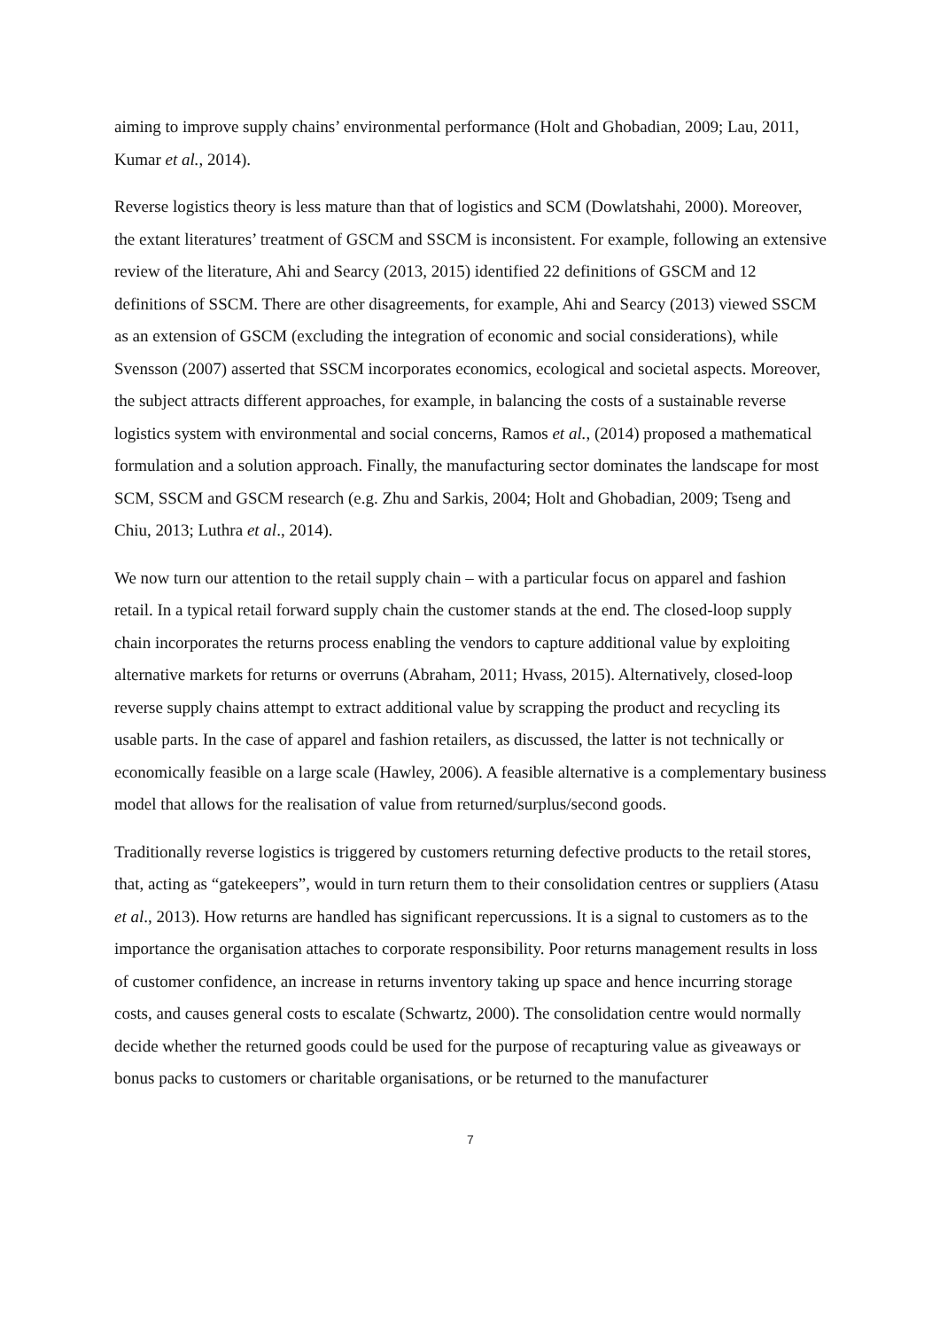aiming to improve supply chains’ environmental performance (Holt and Ghobadian, 2009; Lau, 2011, Kumar et al., 2014).
Reverse logistics theory is less mature than that of logistics and SCM (Dowlatshahi, 2000). Moreover, the extant literatures’ treatment of GSCM and SSCM is inconsistent. For example, following an extensive review of the literature, Ahi and Searcy (2013, 2015) identified 22 definitions of GSCM and 12 definitions of SSCM. There are other disagreements, for example, Ahi and Searcy (2013) viewed SSCM as an extension of GSCM (excluding the integration of economic and social considerations), while Svensson (2007) asserted that SSCM incorporates economics, ecological and societal aspects. Moreover, the subject attracts different approaches, for example, in balancing the costs of a sustainable reverse logistics system with environmental and social concerns, Ramos et al., (2014) proposed a mathematical formulation and a solution approach. Finally, the manufacturing sector dominates the landscape for most SCM, SSCM and GSCM research (e.g. Zhu and Sarkis, 2004; Holt and Ghobadian, 2009; Tseng and Chiu, 2013; Luthra et al., 2014).
We now turn our attention to the retail supply chain – with a particular focus on apparel and fashion retail. In a typical retail forward supply chain the customer stands at the end. The closed-loop supply chain incorporates the returns process enabling the vendors to capture additional value by exploiting alternative markets for returns or overruns (Abraham, 2011; Hvass, 2015). Alternatively, closed-loop reverse supply chains attempt to extract additional value by scrapping the product and recycling its usable parts. In the case of apparel and fashion retailers, as discussed, the latter is not technically or economically feasible on a large scale (Hawley, 2006). A feasible alternative is a complementary business model that allows for the realisation of value from returned/surplus/second goods.
Traditionally reverse logistics is triggered by customers returning defective products to the retail stores, that, acting as “gatekeepers”, would in turn return them to their consolidation centres or suppliers (Atasu et al., 2013). How returns are handled has significant repercussions. It is a signal to customers as to the importance the organisation attaches to corporate responsibility. Poor returns management results in loss of customer confidence, an increase in returns inventory taking up space and hence incurring storage costs, and causes general costs to escalate (Schwartz, 2000). The consolidation centre would normally decide whether the returned goods could be used for the purpose of recapturing value as giveaways or bonus packs to customers or charitable organisations, or be returned to the manufacturer
7